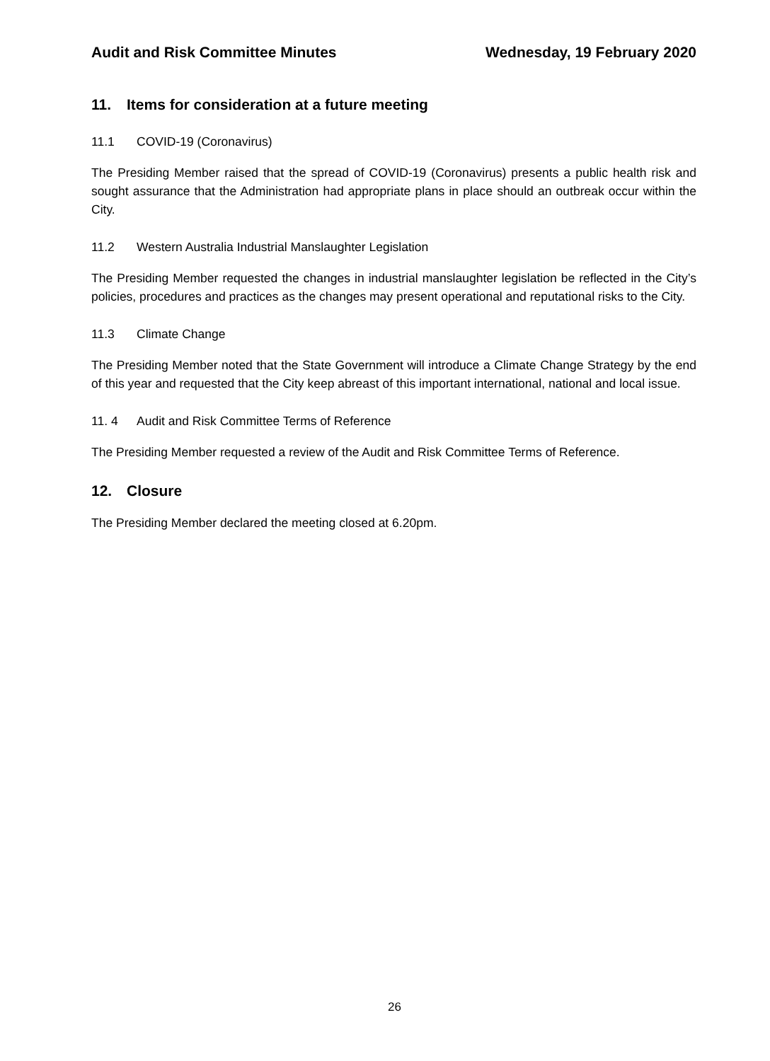Audit and Risk Committee Minutes
Wednesday, 19 February 2020
11. Items for consideration at a future meeting
11.1 COVID-19 (Coronavirus)
The Presiding Member raised that the spread of COVID-19 (Coronavirus) presents a public health risk and sought assurance that the Administration had appropriate plans in place should an outbreak occur within the City.
11.2 Western Australia Industrial Manslaughter Legislation
The Presiding Member requested the changes in industrial manslaughter legislation be reflected in the City’s policies, procedures and practices as the changes may present operational and reputational risks to the City.
11.3 Climate Change
The Presiding Member noted that the State Government will introduce a Climate Change Strategy by the end of this year and requested that the City keep abreast of this important international, national and local issue.
11. 4 Audit and Risk Committee Terms of Reference
The Presiding Member requested a review of the Audit and Risk Committee Terms of Reference.
12. Closure
The Presiding Member declared the meeting closed at 6.20pm.
26